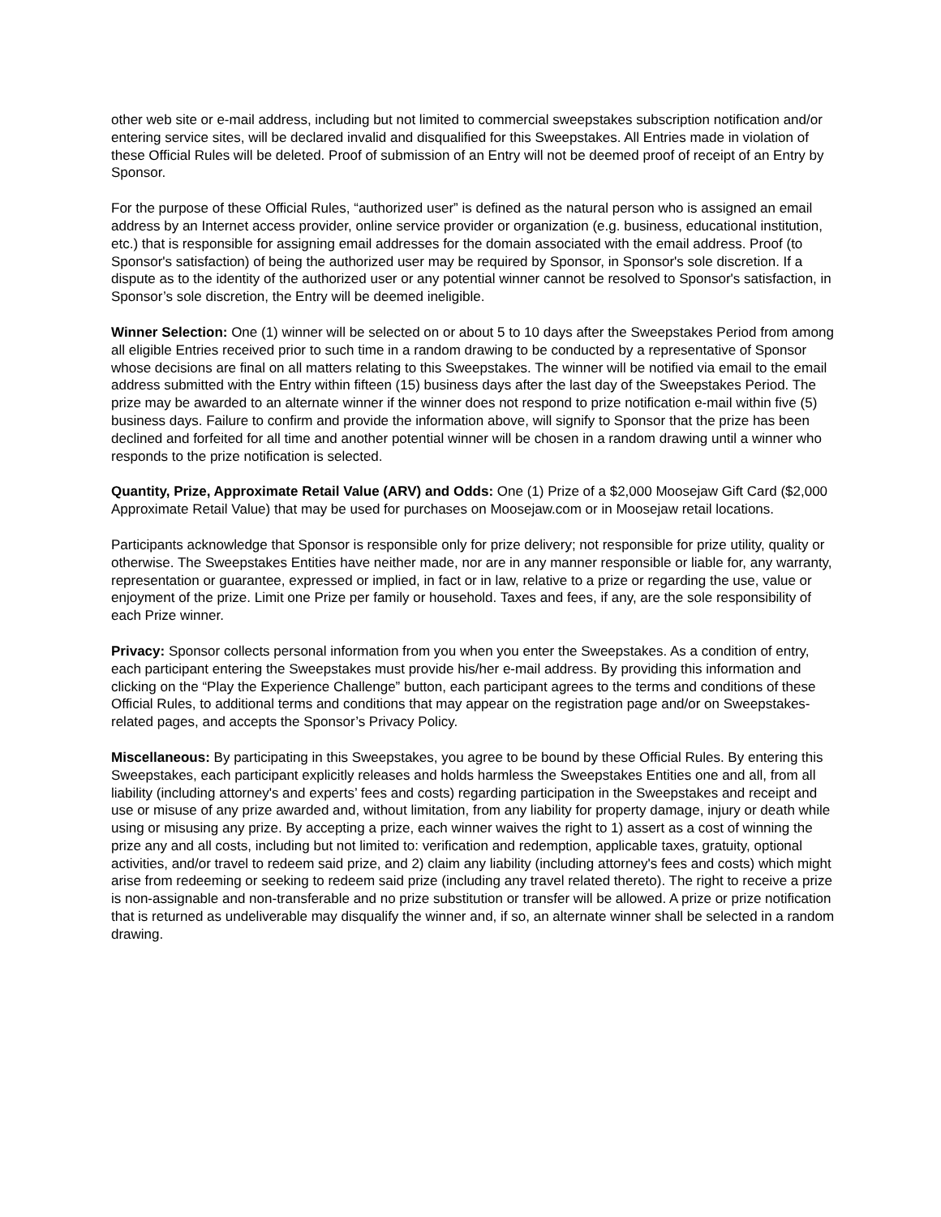other web site or e-mail address, including but not limited to commercial sweepstakes subscription notification and/or entering service sites, will be declared invalid and disqualified for this Sweepstakes. All Entries made in violation of these Official Rules will be deleted. Proof of submission of an Entry will not be deemed proof of receipt of an Entry by Sponsor.
For the purpose of these Official Rules, “authorized user” is defined as the natural person who is assigned an email address by an Internet access provider, online service provider or organization (e.g. business, educational institution, etc.) that is responsible for assigning email addresses for the domain associated with the email address. Proof (to Sponsor's satisfaction) of being the authorized user may be required by Sponsor, in Sponsor's sole discretion. If a dispute as to the identity of the authorized user or any potential winner cannot be resolved to Sponsor's satisfaction, in Sponsor’s sole discretion, the Entry will be deemed ineligible.
Winner Selection: One (1) winner will be selected on or about 5 to 10 days after the Sweepstakes Period from among all eligible Entries received prior to such time in a random drawing to be conducted by a representative of Sponsor whose decisions are final on all matters relating to this Sweepstakes. The winner will be notified via email to the email address submitted with the Entry within fifteen (15) business days after the last day of the Sweepstakes Period. The prize may be awarded to an alternate winner if the winner does not respond to prize notification e-mail within five (5) business days. Failure to confirm and provide the information above, will signify to Sponsor that the prize has been declined and forfeited for all time and another potential winner will be chosen in a random drawing until a winner who responds to the prize notification is selected.
Quantity, Prize, Approximate Retail Value (ARV) and Odds: One (1) Prize of a $2,000 Moosejaw Gift Card ($2,000 Approximate Retail Value) that may be used for purchases on Moosejaw.com or in Moosejaw retail locations.
Participants acknowledge that Sponsor is responsible only for prize delivery; not responsible for prize utility, quality or otherwise. The Sweepstakes Entities have neither made, nor are in any manner responsible or liable for, any warranty, representation or guarantee, expressed or implied, in fact or in law, relative to a prize or regarding the use, value or enjoyment of the prize. Limit one Prize per family or household. Taxes and fees, if any, are the sole responsibility of each Prize winner.
Privacy: Sponsor collects personal information from you when you enter the Sweepstakes. As a condition of entry, each participant entering the Sweepstakes must provide his/her e-mail address. By providing this information and clicking on the “Play the Experience Challenge” button, each participant agrees to the terms and conditions of these Official Rules, to additional terms and conditions that may appear on the registration page and/or on Sweepstakes-related pages, and accepts the Sponsor’s Privacy Policy.
Miscellaneous: By participating in this Sweepstakes, you agree to be bound by these Official Rules. By entering this Sweepstakes, each participant explicitly releases and holds harmless the Sweepstakes Entities one and all, from all liability (including attorney's and experts’ fees and costs) regarding participation in the Sweepstakes and receipt and use or misuse of any prize awarded and, without limitation, from any liability for property damage, injury or death while using or misusing any prize. By accepting a prize, each winner waives the right to 1) assert as a cost of winning the prize any and all costs, including but not limited to: verification and redemption, applicable taxes, gratuity, optional activities, and/or travel to redeem said prize, and 2) claim any liability (including attorney's fees and costs) which might arise from redeeming or seeking to redeem said prize (including any travel related thereto). The right to receive a prize is non-assignable and non-transferable and no prize substitution or transfer will be allowed. A prize or prize notification that is returned as undeliverable may disqualify the winner and, if so, an alternate winner shall be selected in a random drawing.